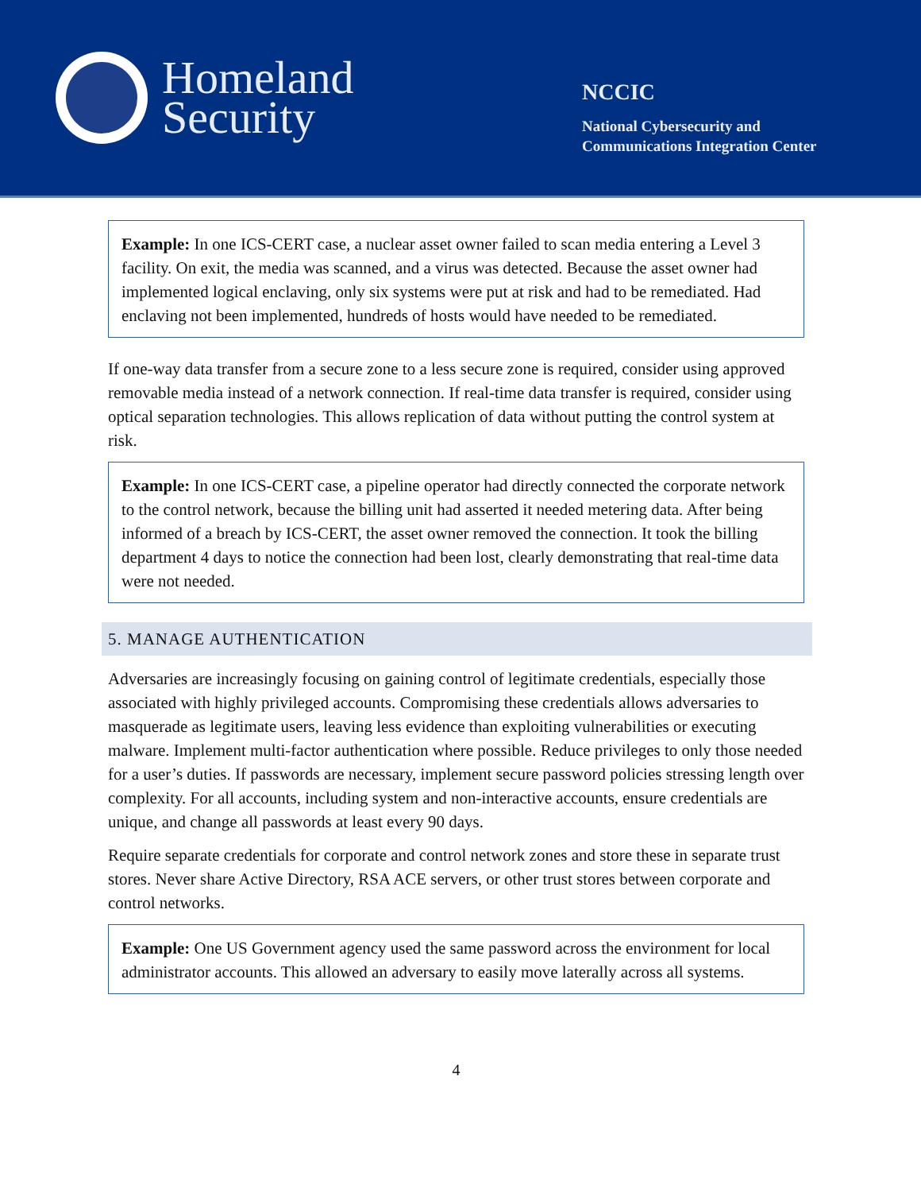Homeland
Security
NCCIC
National Cybersecurity and
Communications Integration Center
Example: In one ICS-CERT case, a nuclear asset owner failed to scan media entering a Level 3 facility. On exit, the media was scanned, and a virus was detected. Because the asset owner had implemented logical enclaving, only six systems were put at risk and had to be remediated. Had enclaving not been implemented, hundreds of hosts would have needed to be remediated.
If one-way data transfer from a secure zone to a less secure zone is required, consider using approved removable media instead of a network connection. If real-time data transfer is required, consider using optical separation technologies. This allows replication of data without putting the control system at risk.
Example: In one ICS-CERT case, a pipeline operator had directly connected the corporate network to the control network, because the billing unit had asserted it needed metering data. After being informed of a breach by ICS-CERT, the asset owner removed the connection. It took the billing department 4 days to notice the connection had been lost, clearly demonstrating that real-time data were not needed.
5. MANAGE AUTHENTICATION
Adversaries are increasingly focusing on gaining control of legitimate credentials, especially those associated with highly privileged accounts. Compromising these credentials allows adversaries to masquerade as legitimate users, leaving less evidence than exploiting vulnerabilities or executing malware. Implement multi-factor authentication where possible. Reduce privileges to only those needed for a user’s duties. If passwords are necessary, implement secure password policies stressing length over complexity. For all accounts, including system and non-interactive accounts, ensure credentials are unique, and change all passwords at least every 90 days.
Require separate credentials for corporate and control network zones and store these in separate trust stores. Never share Active Directory, RSA ACE servers, or other trust stores between corporate and control networks.
Example: One US Government agency used the same password across the environment for local administrator accounts. This allowed an adversary to easily move laterally across all systems.
4